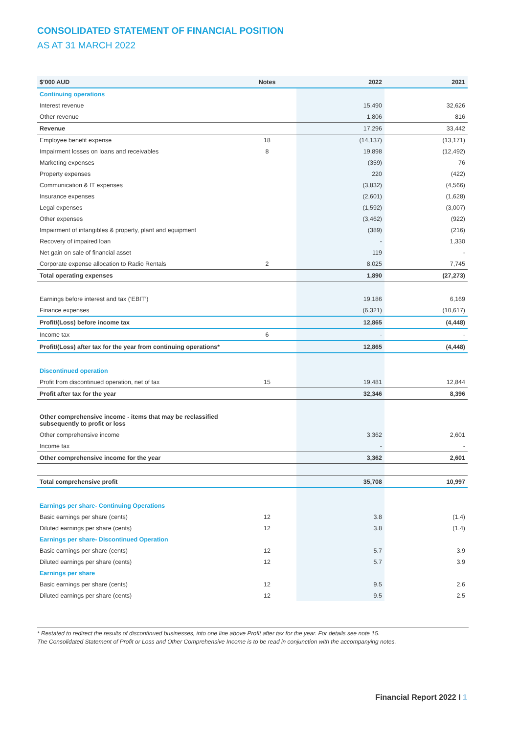CONSOLIDATED STATEMENT OF FINANCIAL POSITION
AS AT 31 MARCH 2022
| $’000 AUD | Notes | 2022 | 2021 |
| --- | --- | --- | --- |
| Continuing operations | | | |
| Interest revenue | | 15,490 | 32,626 |
| Other revenue | | 1,806 | 816 |
| Revenue | | 17,296 | 33,442 |
| Employee benefit expense | 18 | (14,137) | (13,171) |
| Impairment losses on loans and receivables | 8 | 19,898 | (12,492) |
| Marketing expenses | | (359) | 76 |
| Property expenses | | 220 | (422) |
| Communication & IT expenses | | (3,832) | (4,566) |
| Insurance expenses | | (2,601) | (1,628) |
| Legal expenses | | (1,592) | (3,007) |
| Other expenses | | (3,462) | (922) |
| Impairment of intangibles & property, plant and equipment | | (389) | (216) |
| Recovery of impaired loan | | - | 1,330 |
| Net gain on sale of financial asset | | 119 | - |
| Corporate expense allocation to Radio Rentals | 2 | 8,025 | 7,745 |
| Total operating expenses | | 1,890 | (27,273) |
| Earnings before interest and tax (‘EBIT’) | | 19,186 | 6,169 |
| Finance expenses | | (6,321) | (10,617) |
| Profit/(Loss) before income tax | | 12,865 | (4,448) |
| Income tax | 6 | - | - |
| Profit/(Loss) after tax for the year from continuing operations* | | 12,865 | (4,448) |
| Discontinued operation | | | |
| Profit from discontinued operation, net of tax | 15 | 19,481 | 12,844 |
| Profit after tax for the year | | 32,346 | 8,396 |
| Other comprehensive income - items that may be reclassified subsequently to profit or loss | | | |
| Other comprehensive income | | 3,362 | 2,601 |
| Income tax | | - | - |
| Other comprehensive income for the year | | 3,362 | 2,601 |
| Total comprehensive profit | | 35,708 | 10,997 |
| Earnings per share- Continuing Operations | | | |
| Basic earnings per share (cents) | 12 | 3.8 | (1.4) |
| Diluted earnings per share (cents) | 12 | 3.8 | (1.4) |
| Earnings per share- Discontinued Operation | | | |
| Basic earnings per share (cents) | 12 | 5.7 | 3.9 |
| Diluted earnings per share (cents) | 12 | 5.7 | 3.9 |
| Earnings per share | | | |
| Basic earnings per share (cents) | 12 | 9.5 | 2.6 |
| Diluted earnings per share (cents) | 12 | 9.5 | 2.5 |
* Restated to redirect the results of discontinued businesses, into one line above Profit after tax for the year. For details see note 15.
The Consolidated Statement of Profit or Loss and Other Comprehensive Income is to be read in conjunction with the accompanying notes.
Financial Report 2022 I 1